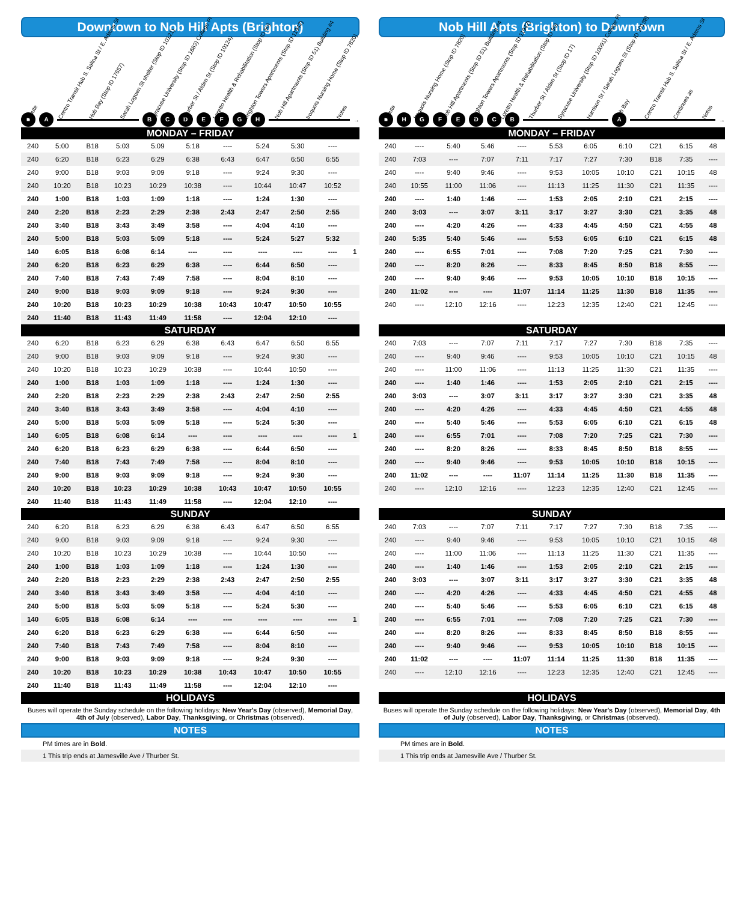Downtown to Nob Hill Apts (Brighton)
Route
Centro Transit Hub S. Salina St / E. Adams St
Hub Bay (Stop ID 17657)
Sarah Loguen St shelter (Stop ID 10121)
Syracuse University (Stop ID 1683) College Pl
Thurber St / Alden St (Stop ID 10124)
Loretto Health & Rehabilitation (Stop ID 50)
Brighton Towers Apartments (Stop ID 11942)
Nob Hill Apartments (Stop ID 51) Building #4
Iroquois Nursing Home (Stop ID 7820)
Notes
■ A BCDEFGH
→
| MONDAY – FRIDAY | | | | | | | | | | |
| --- | --- | --- | --- | --- | --- | --- | --- | --- | --- | --- |
| 240 | 5:00 | B18 | 5:03 | 5:09 | 5:18 | ---- | 5:24 | 5:30 | ---- | |
| 240 | 6:20 | B18 | 6:23 | 6:29 | 6:38 | 6:43 | 6:47 | 6:50 | 6:55 | |
| 240 | 9:00 | B18 | 9:03 | 9:09 | 9:18 | ---- | 9:24 | 9:30 | ---- | |
| 240 | 10:20 | B18 | 10:23 | 10:29 | 10:38 | ---- | 10:44 | 10:47 | 10:52 | |
| 240 | 1:00 | B18 | 1:03 | 1:09 | 1:18 | ---- | 1:24 | 1:30 | ---- | |
| 240 | 2:20 | B18 | 2:23 | 2:29 | 2:38 | 2:43 | 2:47 | 2:50 | 2:55 | |
| 240 | 3:40 | B18 | 3:43 | 3:49 | 3:58 | ---- | 4:04 | 4:10 | ---- | |
| 240 | 5:00 | B18 | 5:03 | 5:09 | 5:18 | ---- | 5:24 | 5:27 | 5:32 | |
| 140 | 6:05 | B18 | 6:08 | 6:14 | ---- | ---- | ---- | ---- | ---- | 1 |
| 240 | 6:20 | B18 | 6:23 | 6:29 | 6:38 | ---- | 6:44 | 6:50 | ---- | |
| 240 | 7:40 | B18 | 7:43 | 7:49 | 7:58 | ---- | 8:04 | 8:10 | ---- | |
| 240 | 9:00 | B18 | 9:03 | 9:09 | 9:18 | ---- | 9:24 | 9:30 | ---- | |
| 240 | 10:20 | B18 | 10:23 | 10:29 | 10:38 | 10:43 | 10:47 | 10:50 | 10:55 | |
| 240 | 11:40 | B18 | 11:43 | 11:49 | 11:58 | ---- | 12:04 | 12:10 | ---- | |
| SATURDAY | | | | | | | | | | |
| 240 | 6:20 | B18 | 6:23 | 6:29 | 6:38 | 6:43 | 6:47 | 6:50 | 6:55 | |
| 240 | 9:00 | B18 | 9:03 | 9:09 | 9:18 | ---- | 9:24 | 9:30 | ---- | |
| 240 | 10:20 | B18 | 10:23 | 10:29 | 10:38 | ---- | 10:44 | 10:50 | ---- | |
| 240 | 1:00 | B18 | 1:03 | 1:09 | 1:18 | ---- | 1:24 | 1:30 | ---- | |
| 240 | 2:20 | B18 | 2:23 | 2:29 | 2:38 | 2:43 | 2:47 | 2:50 | 2:55 | |
| 240 | 3:40 | B18 | 3:43 | 3:49 | 3:58 | ---- | 4:04 | 4:10 | ---- | |
| 240 | 5:00 | B18 | 5:03 | 5:09 | 5:18 | ---- | 5:24 | 5:30 | ---- | |
| 140 | 6:05 | B18 | 6:08 | 6:14 | ---- | ---- | ---- | ---- | ---- | 1 |
| 240 | 6:20 | B18 | 6:23 | 6:29 | 6:38 | ---- | 6:44 | 6:50 | ---- | |
| 240 | 7:40 | B18 | 7:43 | 7:49 | 7:58 | ---- | 8:04 | 8:10 | ---- | |
| 240 | 9:00 | B18 | 9:03 | 9:09 | 9:18 | ---- | 9:24 | 9:30 | ---- | |
| 240 | 10:20 | B18 | 10:23 | 10:29 | 10:38 | 10:43 | 10:47 | 10:50 | 10:55 | |
| 240 | 11:40 | B18 | 11:43 | 11:49 | 11:58 | ---- | 12:04 | 12:10 | ---- | |
| SUNDAY | | | | | | | | | | |
| 240 | 6:20 | B18 | 6:23 | 6:29 | 6:38 | 6:43 | 6:47 | 6:50 | 6:55 | |
| 240 | 9:00 | B18 | 9:03 | 9:09 | 9:18 | ---- | 9:24 | 9:30 | ---- | |
| 240 | 10:20 | B18 | 10:23 | 10:29 | 10:38 | ---- | 10:44 | 10:50 | ---- | |
| 240 | 1:00 | B18 | 1:03 | 1:09 | 1:18 | ---- | 1:24 | 1:30 | ---- | |
| 240 | 2:20 | B18 | 2:23 | 2:29 | 2:38 | 2:43 | 2:47 | 2:50 | 2:55 | |
| 240 | 3:40 | B18 | 3:43 | 3:49 | 3:58 | ---- | 4:04 | 4:10 | ---- | |
| 240 | 5:00 | B18 | 5:03 | 5:09 | 5:18 | ---- | 5:24 | 5:30 | ---- | |
| 140 | 6:05 | B18 | 6:08 | 6:14 | ---- | ---- | ---- | ---- | ---- | 1 |
| 240 | 6:20 | B18 | 6:23 | 6:29 | 6:38 | ---- | 6:44 | 6:50 | ---- | |
| 240 | 7:40 | B18 | 7:43 | 7:49 | 7:58 | ---- | 8:04 | 8:10 | ---- | |
| 240 | 9:00 | B18 | 9:03 | 9:09 | 9:18 | ---- | 9:24 | 9:30 | ---- | |
| 240 | 10:20 | B18 | 10:23 | 10:29 | 10:38 | 10:43 | 10:47 | 10:50 | 10:55 | |
| 240 | 11:40 | B18 | 11:43 | 11:49 | 11:58 | ---- | 12:04 | 12:10 | ---- | |
| HOLIDAYS | | | | | | | | | | |
Buses will operate the Sunday schedule on the following holidays: New Year's Day (observed), Memorial Day, 4th of July (observed), Labor Day, Thanksgiving, or Christmas (observed).
NOTES
PM times are in Bold.
1 This trip ends at Jamesville Ave / Thurber St.
Nob Hill Apts (Brighton) to Downtown
Route
Iroquois Nursing Home (Stop ID 7820)
Nob Hill Apartments (Stop ID 51) Building #4
Brighton Towers Apartments (Stop ID 11942)
Loretto Health & Rehabilitation (Stop ID 50)
Thurber St / Alden St (Stop ID 17)
Syracuse University (Stop ID 10091) College Pl
Harrison St / Sarah Loguen St (Stop ID 10138)
Hub Bay
Centro Transit Hub S. Salina St / E. Adams St
Continues as
Notes
■ HGFEDCB A
→
| MONDAY – FRIDAY | | | | | | | | | | | |
| --- | --- | --- | --- | --- | --- | --- | --- | --- | --- | --- | --- |
| 240 | ---- | 5:40 | 5:46 | ---- | 5:53 | 6:05 | 6:10 | C21 | 6:15 | 48 | |
| 240 | 7:03 | ---- | 7:07 | 7:11 | 7:17 | 7:27 | 7:30 | B18 | 7:35 | ---- | |
| 240 | ---- | 9:40 | 9:46 | ---- | 9:53 | 10:05 | 10:10 | C21 | 10:15 | 48 | |
| 240 | 10:55 | 11:00 | 11:06 | ---- | 11:13 | 11:25 | 11:30 | C21 | 11:35 | ---- | |
| 240 | ---- | 1:40 | 1:46 | ---- | 1:53 | 2:05 | 2:10 | C21 | 2:15 | ---- | |
| 240 | 3:03 | ---- | 3:07 | 3:11 | 3:17 | 3:27 | 3:30 | C21 | 3:35 | 48 | |
| 240 | ---- | 4:20 | 4:26 | ---- | 4:33 | 4:45 | 4:50 | C21 | 4:55 | 48 | |
| 240 | 5:35 | 5:40 | 5:46 | ---- | 5:53 | 6:05 | 6:10 | C21 | 6:15 | 48 | |
| 240 | ---- | 6:55 | 7:01 | ---- | 7:08 | 7:20 | 7:25 | C21 | 7:30 | ---- | |
| 240 | ---- | 8:20 | 8:26 | ---- | 8:33 | 8:45 | 8:50 | B18 | 8:55 | ---- | |
| 240 | ---- | 9:40 | 9:46 | ---- | 9:53 | 10:05 | 10:10 | B18 | 10:15 | ---- | |
| 240 | 11:02 | ---- | ---- | 11:07 | 11:14 | 11:25 | 11:30 | B18 | 11:35 | ---- | |
| 240 | ---- | 12:10 | 12:16 | ---- | 12:23 | 12:35 | 12:40 | C21 | 12:45 | ---- | |
| SATURDAY | | | | | | | | | | | |
| 240 | 7:03 | ---- | 7:07 | 7:11 | 7:17 | 7:27 | 7:30 | B18 | 7:35 | ---- | |
| 240 | ---- | 9:40 | 9:46 | ---- | 9:53 | 10:05 | 10:10 | C21 | 10:15 | 48 | |
| 240 | ---- | 11:00 | 11:06 | ---- | 11:13 | 11:25 | 11:30 | C21 | 11:35 | ---- | |
| 240 | ---- | 1:40 | 1:46 | ---- | 1:53 | 2:05 | 2:10 | C21 | 2:15 | ---- | |
| 240 | 3:03 | ---- | 3:07 | 3:11 | 3:17 | 3:27 | 3:30 | C21 | 3:35 | 48 | |
| 240 | ---- | 4:20 | 4:26 | ---- | 4:33 | 4:45 | 4:50 | C21 | 4:55 | 48 | |
| 240 | ---- | 5:40 | 5:46 | ---- | 5:53 | 6:05 | 6:10 | C21 | 6:15 | 48 | |
| 240 | ---- | 6:55 | 7:01 | ---- | 7:08 | 7:20 | 7:25 | C21 | 7:30 | ---- | |
| 240 | ---- | 8:20 | 8:26 | ---- | 8:33 | 8:45 | 8:50 | B18 | 8:55 | ---- | |
| 240 | ---- | 9:40 | 9:46 | ---- | 9:53 | 10:05 | 10:10 | B18 | 10:15 | ---- | |
| 240 | 11:02 | ---- | ---- | 11:07 | 11:14 | 11:25 | 11:30 | B18 | 11:35 | ---- | |
| 240 | ---- | 12:10 | 12:16 | ---- | 12:23 | 12:35 | 12:40 | C21 | 12:45 | ---- | |
| SUNDAY | | | | | | | | | | | |
| 240 | 7:03 | ---- | 7:07 | 7:11 | 7:17 | 7:27 | 7:30 | B18 | 7:35 | ---- | |
| 240 | ---- | 9:40 | 9:46 | ---- | 9:53 | 10:05 | 10:10 | C21 | 10:15 | 48 | |
| 240 | ---- | 11:00 | 11:06 | ---- | 11:13 | 11:25 | 11:30 | C21 | 11:35 | ---- | |
| 240 | ---- | 1:40 | 1:46 | ---- | 1:53 | 2:05 | 2:10 | C21 | 2:15 | ---- | |
| 240 | 3:03 | ---- | 3:07 | 3:11 | 3:17 | 3:27 | 3:30 | C21 | 3:35 | 48 | |
| 240 | ---- | 4:20 | 4:26 | ---- | 4:33 | 4:45 | 4:50 | C21 | 4:55 | 48 | |
| 240 | ---- | 5:40 | 5:46 | ---- | 5:53 | 6:05 | 6:10 | C21 | 6:15 | 48 | |
| 240 | ---- | 6:55 | 7:01 | ---- | 7:08 | 7:20 | 7:25 | C21 | 7:30 | ---- | |
| 240 | ---- | 8:20 | 8:26 | ---- | 8:33 | 8:45 | 8:50 | B18 | 8:55 | ---- | |
| 240 | ---- | 9:40 | 9:46 | ---- | 9:53 | 10:05 | 10:10 | B18 | 10:15 | ---- | |
| 240 | 11:02 | ---- | ---- | 11:07 | 11:14 | 11:25 | 11:30 | B18 | 11:35 | ---- | |
| 240 | ---- | 12:10 | 12:16 | ---- | 12:23 | 12:35 | 12:40 | C21 | 12:45 | ---- | |
| HOLIDAYS | | | | | | | | | | | |
Buses will operate the Sunday schedule on the following holidays: New Year's Day (observed), Memorial Day, 4th of July (observed), Labor Day, Thanksgiving, or Christmas (observed).
NOTES
PM times are in Bold.
1 This trip ends at Jamesville Ave / Thurber St.